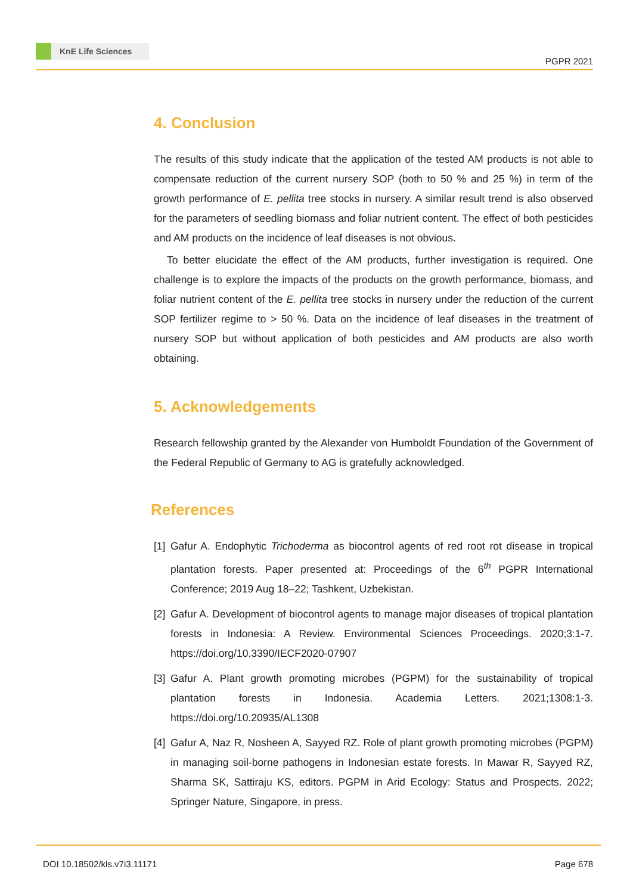KnE Life Sciences
PGPR 2021
4. Conclusion
The results of this study indicate that the application of the tested AM products is not able to compensate reduction of the current nursery SOP (both to 50 % and 25 %) in term of the growth performance of E. pellita tree stocks in nursery. A similar result trend is also observed for the parameters of seedling biomass and foliar nutrient content. The effect of both pesticides and AM products on the incidence of leaf diseases is not obvious.
To better elucidate the effect of the AM products, further investigation is required. One challenge is to explore the impacts of the products on the growth performance, biomass, and foliar nutrient content of the E. pellita tree stocks in nursery under the reduction of the current SOP fertilizer regime to > 50 %. Data on the incidence of leaf diseases in the treatment of nursery SOP but without application of both pesticides and AM products are also worth obtaining.
5. Acknowledgements
Research fellowship granted by the Alexander von Humboldt Foundation of the Government of the Federal Republic of Germany to AG is gratefully acknowledged.
References
[1] Gafur A. Endophytic Trichoderma as biocontrol agents of red root rot disease in tropical plantation forests. Paper presented at: Proceedings of the 6<sup>th</sup> PGPR International Conference; 2019 Aug 18–22; Tashkent, Uzbekistan.
[2] Gafur A. Development of biocontrol agents to manage major diseases of tropical plantation forests in Indonesia: A Review. Environmental Sciences Proceedings. 2020;3:1-7. https://doi.org/10.3390/IECF2020-07907
[3] Gafur A. Plant growth promoting microbes (PGPM) for the sustainability of tropical plantation forests in Indonesia. Academia Letters. 2021;1308:1-3. https://doi.org/10.20935/AL1308
[4] Gafur A, Naz R, Nosheen A, Sayyed RZ. Role of plant growth promoting microbes (PGPM) in managing soil-borne pathogens in Indonesian estate forests. In Mawar R, Sayyed RZ, Sharma SK, Sattiraju KS, editors. PGPM in Arid Ecology: Status and Prospects. 2022; Springer Nature, Singapore, in press.
DOI 10.18502/kls.v7i3.11171 Page 678